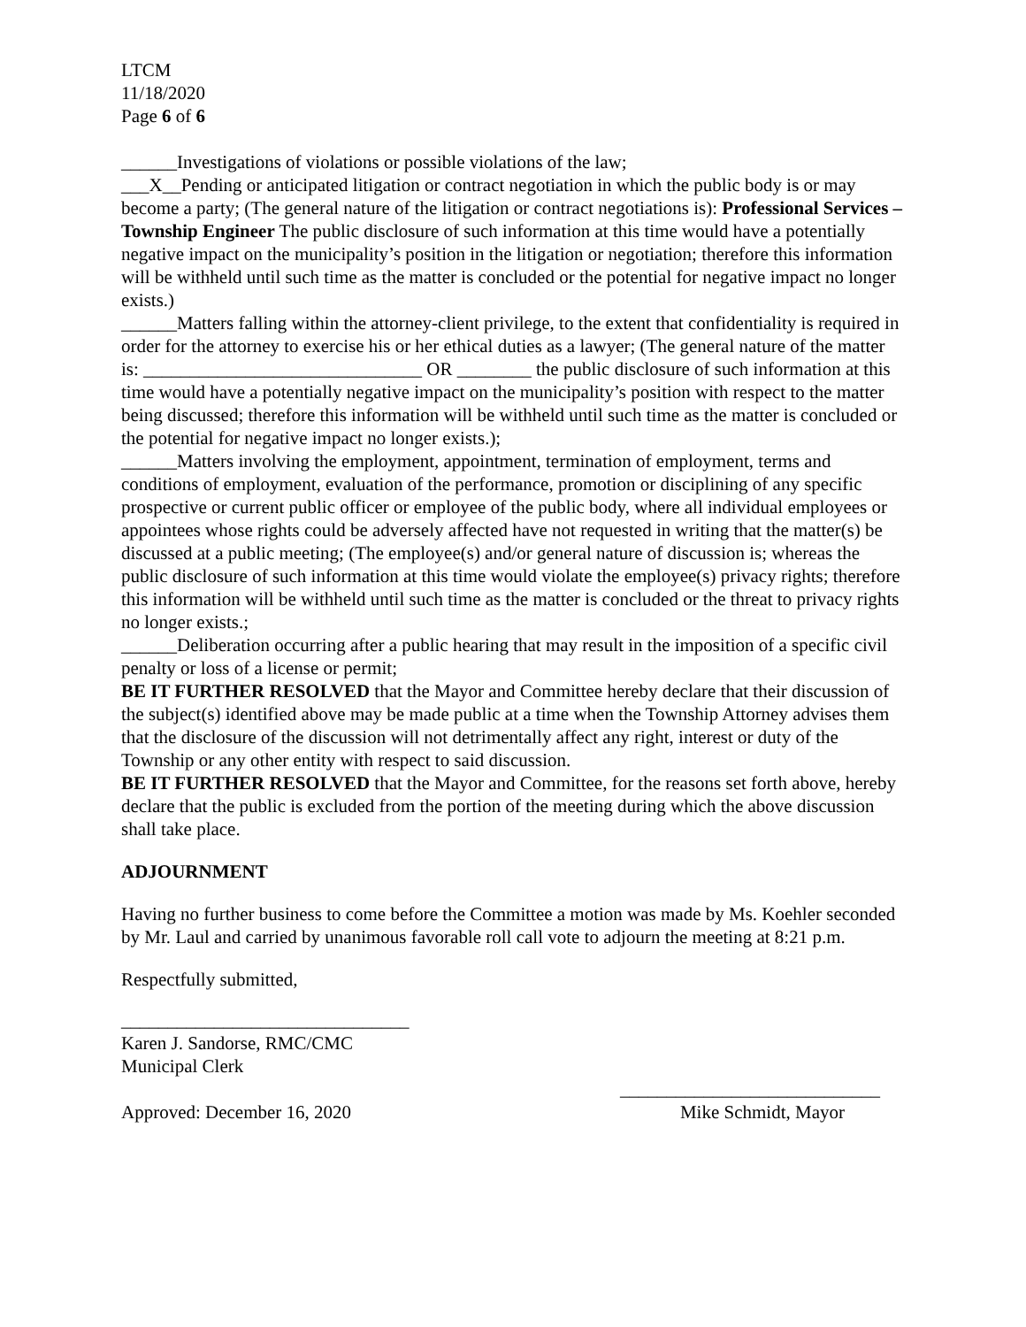LTCM
11/18/2020
Page 6 of 6
______Investigations of violations or possible violations of the law;
___X__Pending or anticipated litigation or contract negotiation in which the public body is or may become a party; (The general nature of the litigation or contract negotiations is): Professional Services – Township Engineer The public disclosure of such information at this time would have a potentially negative impact on the municipality’s position in the litigation or negotiation; therefore this information will be withheld until such time as the matter is concluded or the potential for negative impact no longer exists.)
______Matters falling within the attorney-client privilege, to the extent that confidentiality is required in order for the attorney to exercise his or her ethical duties as a lawyer; (The general nature of the matter is: ______________________________ OR ________ the public disclosure of such information at this time would have a potentially negative impact on the municipality’s position with respect to the matter being discussed; therefore this information will be withheld until such time as the matter is concluded or the potential for negative impact no longer exists.);
______Matters involving the employment, appointment, termination of employment, terms and conditions of employment, evaluation of the performance, promotion or disciplining of any specific prospective or current public officer or employee of the public body, where all individual employees or appointees whose rights could be adversely affected have not requested in writing that the matter(s) be discussed at a public meeting; (The employee(s) and/or general nature of discussion is; whereas the public disclosure of such information at this time would violate the employee(s) privacy rights; therefore this information will be withheld until such time as the matter is concluded or the threat to privacy rights no longer exists.;
______Deliberation occurring after a public hearing that may result in the imposition of a specific civil penalty or loss of a license or permit;
BE IT FURTHER RESOLVED that the Mayor and Committee hereby declare that their discussion of the subject(s) identified above may be made public at a time when the Township Attorney advises them that the disclosure of the discussion will not detrimentally affect any right, interest or duty of the Township or any other entity with respect to said discussion.
BE IT FURTHER RESOLVED that the Mayor and Committee, for the reasons set forth above, hereby declare that the public is excluded from the portion of the meeting during which the above discussion shall take place.
ADJOURNMENT
Having no further business to come before the Committee a motion was made by Ms. Koehler seconded by Mr. Laul and carried by unanimous favorable roll call vote to adjourn the meeting at 8:21 p.m.
Respectfully submitted,
_______________________________
Karen J. Sandorse, RMC/CMC
Municipal Clerk
____________________________
Approved: December 16, 2020 Mike Schmidt, Mayor